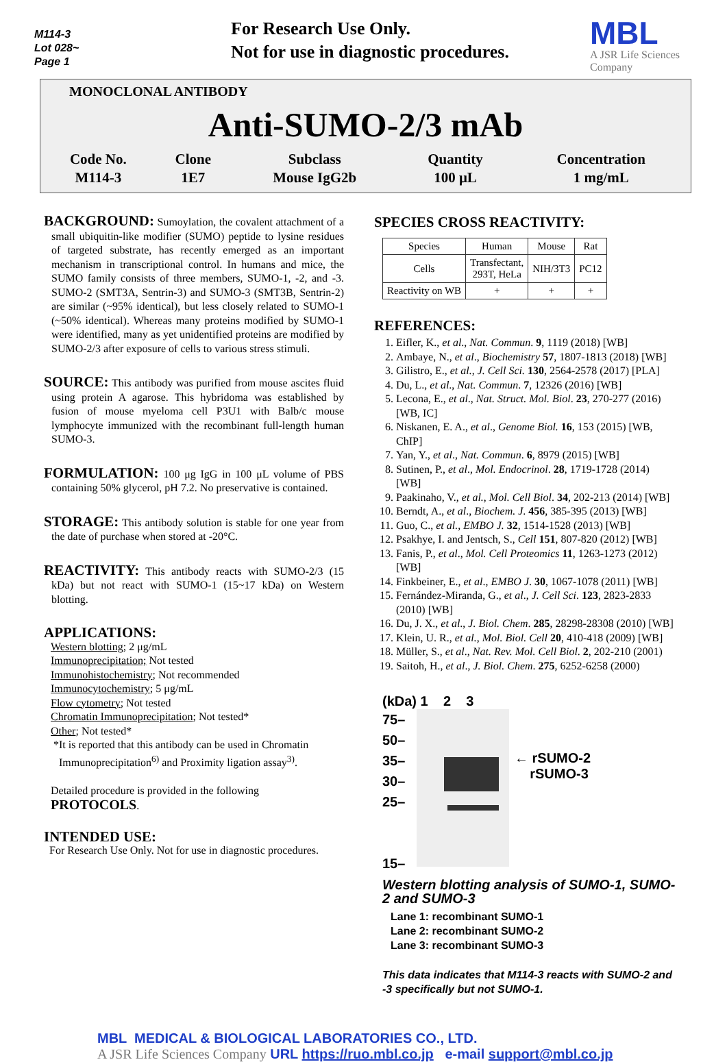M114-3
Lot 028~
Page 1
For Research Use Only.
Not for use in diagnostic procedures.
MBL
A JSR Life Sciences Company
MONOCLONAL ANTIBODY
Anti-SUMO-2/3 mAb
| Code No. | Clone | Subclass | Quantity | Concentration |
| M114-3 | 1E7 | Mouse IgG2b | 100 μL | 1 mg/mL |
BACKGROUND: Sumoylation, the covalent attachment of a small ubiquitin-like modifier (SUMO) peptide to lysine residues of targeted substrate, has recently emerged as an important mechanism in transcriptional control. In humans and mice, the SUMO family consists of three members, SUMO-1, -2, and -3. SUMO-2 (SMT3A, Sentrin-3) and SUMO-3 (SMT3B, Sentrin-2) are similar (~95% identical), but less closely related to SUMO-1 (~50% identical). Whereas many proteins modified by SUMO-1 were identified, many as yet unidentified proteins are modified by SUMO-2/3 after exposure of cells to various stress stimuli.
SOURCE: This antibody was purified from mouse ascites fluid using protein A agarose. This hybridoma was established by fusion of mouse myeloma cell P3U1 with Balb/c mouse lymphocyte immunized with the recombinant full-length human SUMO-3.
FORMULATION: 100 μg IgG in 100 μL volume of PBS containing 50% glycerol, pH 7.2. No preservative is contained.
STORAGE: This antibody solution is stable for one year from the date of purchase when stored at -20°C.
REACTIVITY: This antibody reacts with SUMO-2/3 (15 kDa) but not react with SUMO-1 (15~17 kDa) on Western blotting.
APPLICATIONS:
Western blotting; 2 μg/mL
Immunoprecipitation; Not tested
Immunohistochemistry; Not recommended
Immunocytochemistry; 5 μg/mL
Flow cytometry; Not tested
Chromatin Immunoprecipitation; Not tested*
Other; Not tested*
*It is reported that this antibody can be used in Chromatin
Immunoprecipitation<sup>6)</sup> and Proximity ligation assay<sup>3)</sup>.
Detailed procedure is provided in the following
PROTOCOLS.
INTENDED USE:
For Research Use Only. Not for use in diagnostic procedures.
SPECIES CROSS REACTIVITY:
| Species | Human | Mouse | Rat |
| Cells | Transfectant, 293T, HeLa | NIH/3T3 | PC12 |
| Reactivity on WB | + | + | + |
REFERENCES:
1. Eifler, K., et al., Nat. Commun. 9, 1119 (2018) [WB]
2. Ambaye, N., et al., Biochemistry 57, 1807-1813 (2018) [WB]
3. Gilistro, E., et al., J. Cell Sci. 130, 2564-2578 (2017) [PLA]
4. Du, L., et al., Nat. Commun. 7, 12326 (2016) [WB]
5. Lecona, E., et al., Nat. Struct. Mol. Biol. 23, 270-277 (2016) [WB, IC]
6. Niskanen, E. A., et al., Genome Biol. 16, 153 (2015) [WB, ChIP]
7. Yan, Y., et al., Nat. Commun. 6, 8979 (2015) [WB]
8. Sutinen, P., et al., Mol. Endocrinol. 28, 1719-1728 (2014) [WB]
9. Paakinaho, V., et al., Mol. Cell Biol. 34, 202-213 (2014) [WB]
10. Berndt, A., et al., Biochem. J. 456, 385-395 (2013) [WB]
11. Guo, C., et al., EMBO J. 32, 1514-1528 (2013) [WB]
12. Psakhye, I. and Jentsch, S., Cell 151, 807-820 (2012) [WB]
13. Fanis, P., et al., Mol. Cell Proteomics 11, 1263-1273 (2012) [WB]
14. Finkbeiner, E., et al., EMBO J. 30, 1067-1078 (2011) [WB]
15. Fernández-Miranda, G., et al., J. Cell Sci. 123, 2823-2833 (2010) [WB]
16. Du, J. X., et al., J. Biol. Chem. 285, 28298-28308 (2010) [WB]
17. Klein, U. R., et al., Mol. Biol. Cell 20, 410-418 (2009) [WB]
18. Müller, S., et al., Nat. Rev. Mol. Cell Biol. 2, 202-210 (2001)
19. Saitoh, H., et al., J. Biol. Chem. 275, 6252-6258 (2000)
(kDa) 1 2 3
75–
50–
35–
30–
25–
15–
← rSUMO-2
rSUMO-3
Western blotting analysis of SUMO-1, SUMO-2 and SUMO-3
Lane 1: recombinant SUMO-1
Lane 2: recombinant SUMO-2
Lane 3: recombinant SUMO-3
This data indicates that M114-3 reacts with SUMO-2 and -3 specifically but not SUMO-1.
MBL MEDICAL & BIOLOGICAL LABORATORIES CO., LTD.
A JSR Life Sciences Company URL https://ruo.mbl.co.jp e-mail support@mbl.co.jp